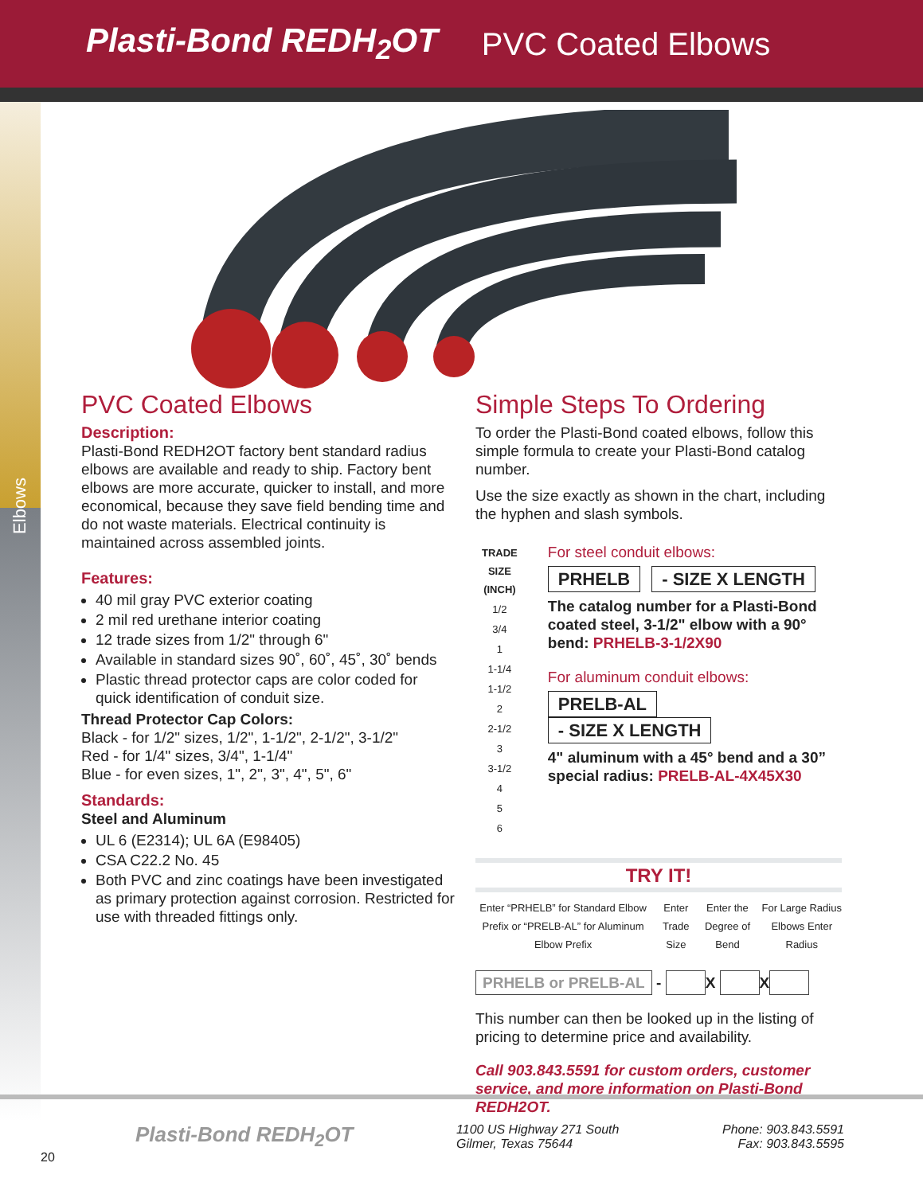Plasti-Bond REDH<sub>2</sub>OT PVC Coated Elbows
Elbows
PVC Coated Elbows
Description:
Plasti-Bond REDH2OT factory bent standard radius elbows are available and ready to ship. Factory bent elbows are more accurate, quicker to install, and more economical, because they save field bending time and do not waste materials. Electrical continuity is maintained across assembled joints.
Features:
40 mil gray PVC exterior coating
2 mil red urethane interior coating
12 trade sizes from 1/2" through 6"
Available in standard sizes 90˚, 60˚, 45˚, 30˚ bends
Plastic thread protector caps are color coded for quick identification of conduit size.
Thread Protector Cap Colors:
Black - for 1/2" sizes, 1/2", 1-1/2", 2-1/2", 3-1/2"
Red - for 1/4" sizes, 3/4", 1-1/4"
Blue - for even sizes, 1", 2", 3", 4", 5", 6"
Standards:
Steel and Aluminum
UL 6 (E2314); UL 6A (E98405)
CSA C22.2 No. 45
Both PVC and zinc coatings have been investigated as primary protection against corrosion. Restricted for use with threaded fittings only.
Simple Steps To Ordering
To order the Plasti-Bond coated elbows, follow this simple formula to create your Plasti-Bond catalog number.
Use the size exactly as shown in the chart, including the hyphen and slash symbols.
| TRADE SIZE (INCH) |
| --- |
| 1/2 |
| 3/4 |
| 1 |
| 1-1/4 |
| 1-1/2 |
| 2 |
| 2-1/2 |
| 3 |
| 3-1/2 |
| 4 |
| 5 |
| 6 |
For steel conduit elbows:
PRHELB - SIZE X LENGTH
The catalog number for a Plasti-Bond coated steel, 3-1/2" elbow with a 90° bend: PRHELB-3-1/2X90
For aluminum conduit elbows:
PRELB-AL - SIZE X LENGTH
4" aluminum with a 45° bend and a 30” special radius: PRELB-AL-4X45X30
TRY IT!
Enter “PRHELB” for Standard Elbow Prefix or “PRELB-AL” for Aluminum Elbow Prefix Enter Trade Size Enter the Degree of Bend For Large Radius Elbows Enter Radius
PRHELB or PRELB-AL - X X
This number can then be looked up in the listing of pricing to determine price and availability.
Call 903.843.5591 for custom orders, customer service, and more information on Plasti-Bond REDH2OT.
Plasti-Bond REDH<sub>2</sub>OT 1100 US Highway 271 South
Gilmer, Texas 75644 Phone: 903.843.5591
Fax: 903.843.5595
20